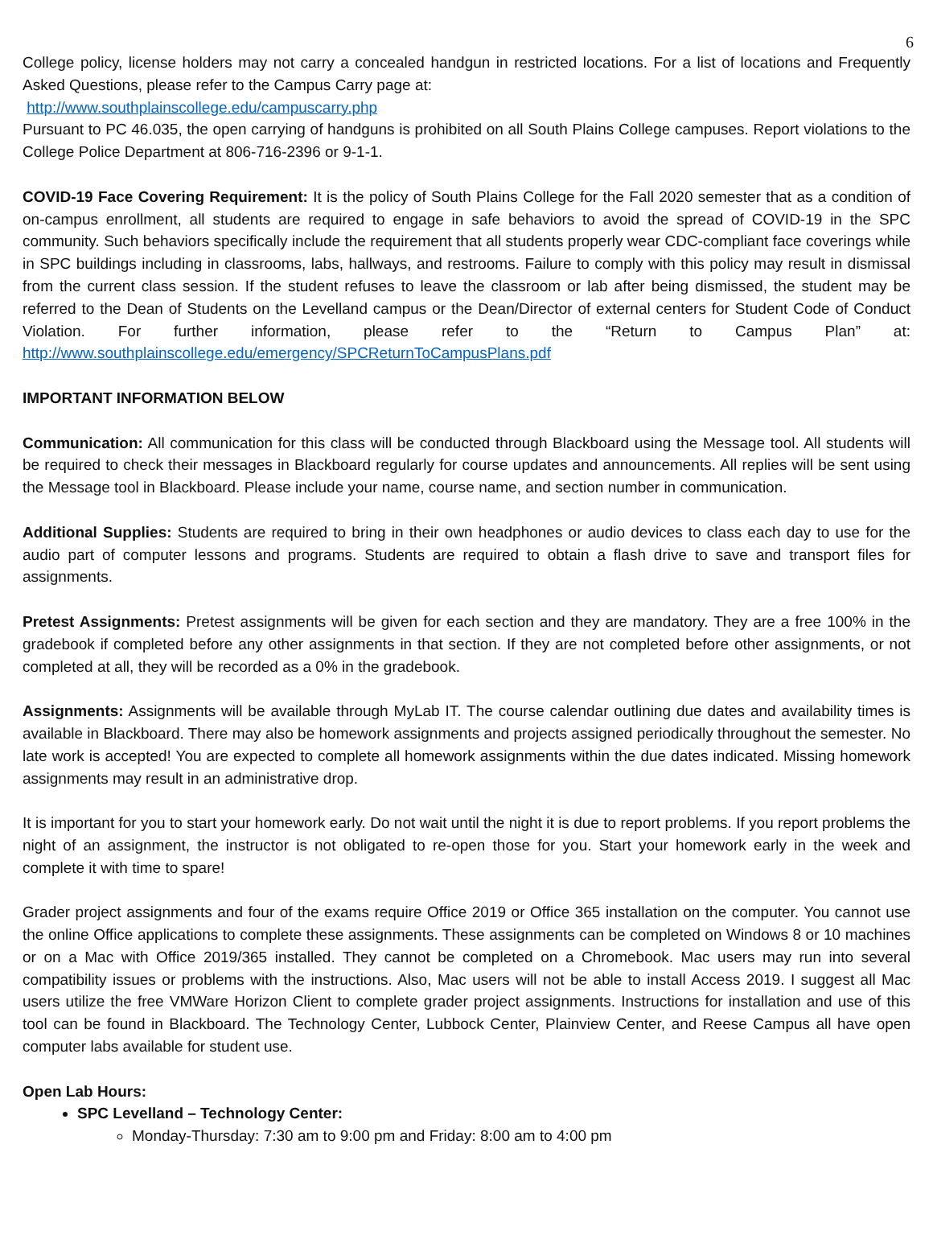6
College policy, license holders may not carry a concealed handgun in restricted locations. For a list of locations and Frequently Asked Questions, please refer to the Campus Carry page at:
http://www.southplainscollege.edu/campuscarry.php
Pursuant to PC 46.035, the open carrying of handguns is prohibited on all South Plains College campuses. Report violations to the College Police Department at 806-716-2396 or 9-1-1.
COVID-19 Face Covering Requirement: It is the policy of South Plains College for the Fall 2020 semester that as a condition of on-campus enrollment, all students are required to engage in safe behaviors to avoid the spread of COVID-19 in the SPC community. Such behaviors specifically include the requirement that all students properly wear CDC-compliant face coverings while in SPC buildings including in classrooms, labs, hallways, and restrooms. Failure to comply with this policy may result in dismissal from the current class session. If the student refuses to leave the classroom or lab after being dismissed, the student may be referred to the Dean of Students on the Levelland campus or the Dean/Director of external centers for Student Code of Conduct Violation. For further information, please refer to the “Return to Campus Plan” at: http://www.southplainscollege.edu/emergency/SPCReturnToCampusPlans.pdf
IMPORTANT INFORMATION BELOW
Communication: All communication for this class will be conducted through Blackboard using the Message tool. All students will be required to check their messages in Blackboard regularly for course updates and announcements. All replies will be sent using the Message tool in Blackboard. Please include your name, course name, and section number in communication.
Additional Supplies: Students are required to bring in their own headphones or audio devices to class each day to use for the audio part of computer lessons and programs. Students are required to obtain a flash drive to save and transport files for assignments.
Pretest Assignments: Pretest assignments will be given for each section and they are mandatory. They are a free 100% in the gradebook if completed before any other assignments in that section. If they are not completed before other assignments, or not completed at all, they will be recorded as a 0% in the gradebook.
Assignments: Assignments will be available through MyLab IT. The course calendar outlining due dates and availability times is available in Blackboard. There may also be homework assignments and projects assigned periodically throughout the semester. No late work is accepted! You are expected to complete all homework assignments within the due dates indicated. Missing homework assignments may result in an administrative drop.
It is important for you to start your homework early. Do not wait until the night it is due to report problems. If you report problems the night of an assignment, the instructor is not obligated to re-open those for you. Start your homework early in the week and complete it with time to spare!
Grader project assignments and four of the exams require Office 2019 or Office 365 installation on the computer. You cannot use the online Office applications to complete these assignments. These assignments can be completed on Windows 8 or 10 machines or on a Mac with Office 2019/365 installed. They cannot be completed on a Chromebook. Mac users may run into several compatibility issues or problems with the instructions. Also, Mac users will not be able to install Access 2019. I suggest all Mac users utilize the free VMWare Horizon Client to complete grader project assignments. Instructions for installation and use of this tool can be found in Blackboard. The Technology Center, Lubbock Center, Plainview Center, and Reese Campus all have open computer labs available for student use.
Open Lab Hours:
SPC Levelland – Technology Center:
Monday-Thursday: 7:30 am to 9:00 pm and Friday: 8:00 am to 4:00 pm